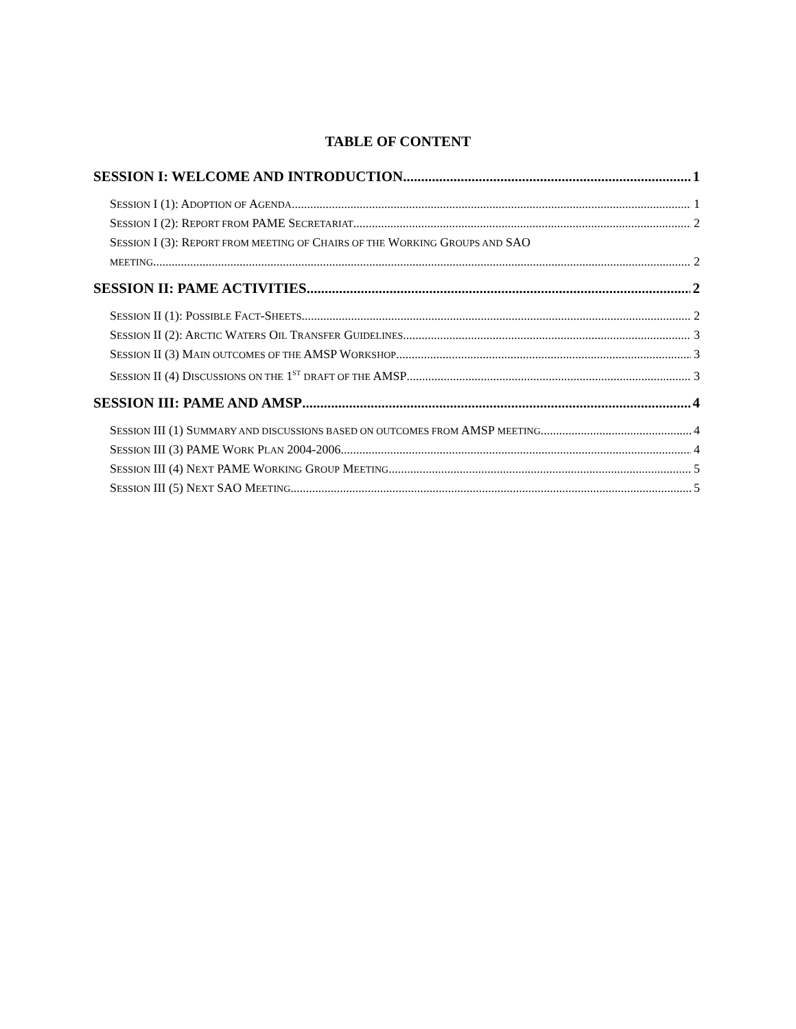TABLE OF CONTENT
SESSION I: WELCOME AND INTRODUCTION 1
SESSION I (1): ADOPTION OF AGENDA 1
SESSION I (2): REPORT FROM PAME SECRETARIAT 2
SESSION I (3): REPORT FROM MEETING OF CHAIRS OF THE WORKING GROUPS AND SAO
MEETING 2
SESSION II: PAME ACTIVITIES 2
SESSION II (1): POSSIBLE FACT-SHEETS 2
SESSION II (2): ARCTIC WATERS OIL TRANSFER GUIDELINES 3
SESSION II (3) MAIN OUTCOMES OF THE AMSP WORKSHOP 3
SESSION II (4) DISCUSSIONS ON THE 1<sup>ST</sup> DRAFT OF THE AMSP 3
SESSION III: PAME AND AMSP 4
SESSION III (1) SUMMARY AND DISCUSSIONS BASED ON OUTCOMES FROM AMSP MEETING 4
SESSION III (3) PAME WORK PLAN 2004-2006 4
SESSION III (4) NEXT PAME WORKING GROUP MEETING 5
SESSION III (5) NEXT SAO MEETING 5